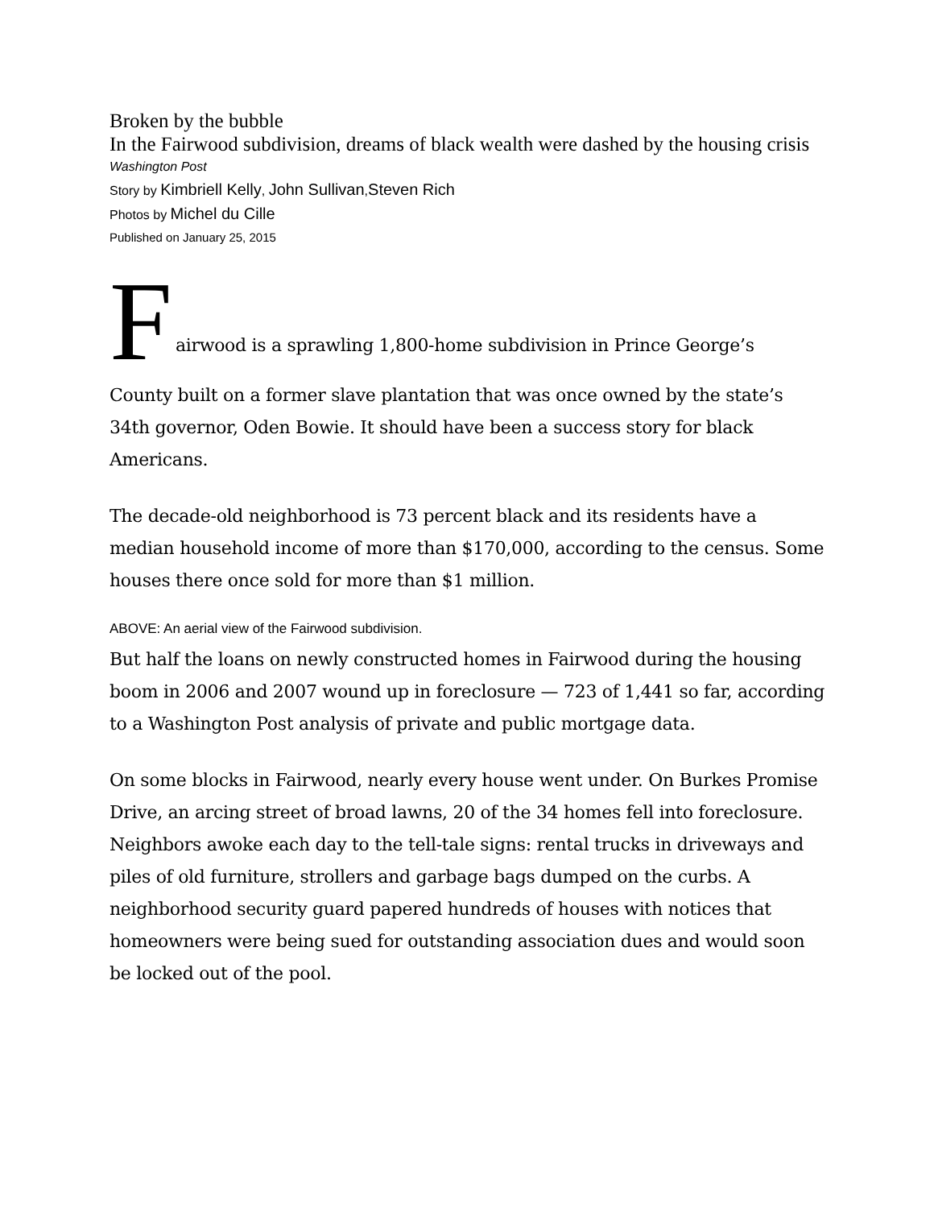Broken by the bubble
In the Fairwood subdivision, dreams of black wealth were dashed by the housing crisis
Washington Post
Story by Kimbriell Kelly, John Sullivan,Steven Rich
Photos by Michel du Cille
Published on January 25, 2015
F
airwood is a sprawling 1,800-home subdivision in Prince George’s
County built on a former slave plantation that was once owned by the state’s 34th governor, Oden Bowie. It should have been a success story for black Americans.
The decade-old neighborhood is 73 percent black and its residents have a median household income of more than $170,000, according to the census. Some houses there once sold for more than $1 million.
ABOVE: An aerial view of the Fairwood subdivision.
But half the loans on newly constructed homes in Fairwood during the housing boom in 2006 and 2007 wound up in foreclosure — 723 of 1,441 so far, according to a Washington Post analysis of private and public mortgage data.
On some blocks in Fairwood, nearly every house went under. On Burkes Promise Drive, an arcing street of broad lawns, 20 of the 34 homes fell into foreclosure. Neighbors awoke each day to the tell-tale signs: rental trucks in driveways and piles of old furniture, strollers and garbage bags dumped on the curbs. A neighborhood security guard papered hundreds of houses with notices that homeowners were being sued for outstanding association dues and would soon be locked out of the pool.